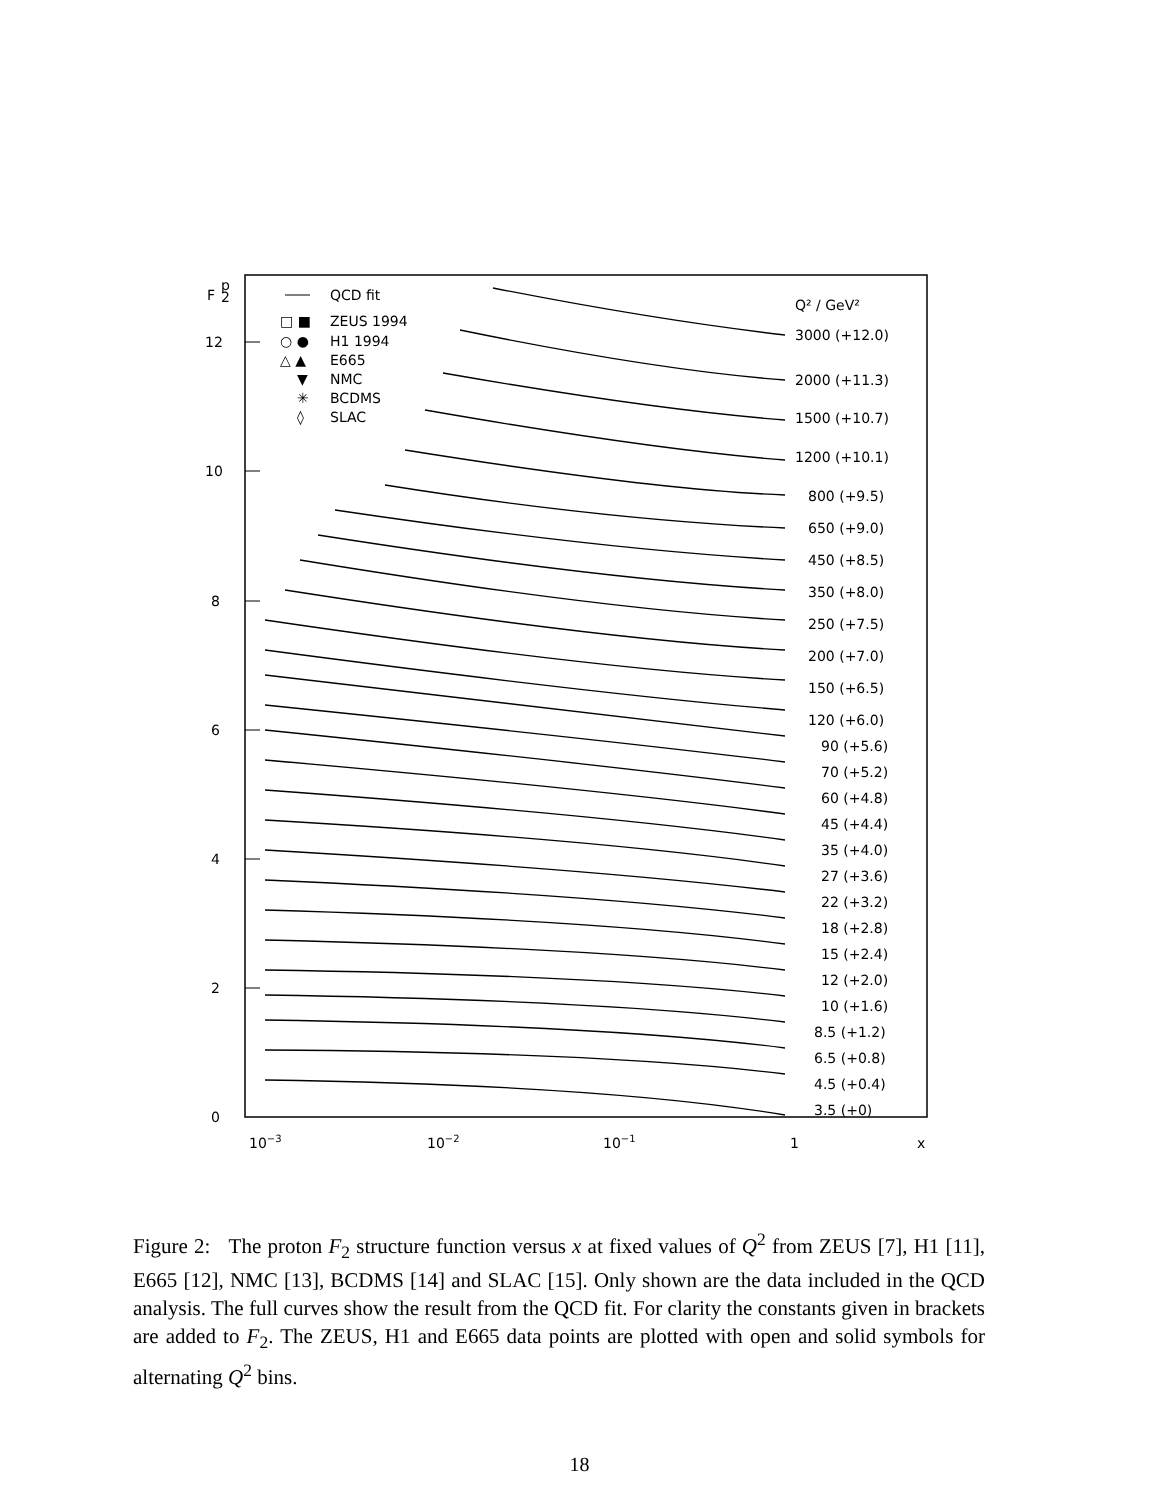F
p
2
12
10
8
6
4
2
0
10−3
10−2
10−1
1
x
QCD fit
□ ■
ZEUS 1994
○ ●
H1 1994
△ ▲
E665
▼
NMC
✳
BCDMS
◊
SLAC
Q² / GeV²
3000 (+12.0)
2000 (+11.3)
1500 (+10.7)
1200 (+10.1)
800 (+9.5)
650 (+9.0)
450 (+8.5)
350 (+8.0)
250 (+7.5)
200 (+7.0)
150 (+6.5)
120 (+6.0)
90 (+5.6)
70 (+5.2)
60 (+4.8)
45 (+4.4)
35 (+4.0)
27 (+3.6)
22 (+3.2)
18 (+2.8)
15 (+2.4)
12 (+2.0)
10 (+1.6)
8.5 (+1.2)
6.5 (+0.8)
4.5 (+0.4)
3.5 (+0)
Figure 2: The proton F<sub>2</sub> structure function versus x at fixed values of Q<sup>2</sup> from ZEUS [7], H1 [11], E665 [12], NMC [13], BCDMS [14] and SLAC [15]. Only shown are the data included in the QCD analysis. The full curves show the result from the QCD fit. For clarity the constants given in brackets are added to F<sub>2</sub>. The ZEUS, H1 and E665 data points are plotted with open and solid symbols for alternating Q<sup>2</sup> bins.
18